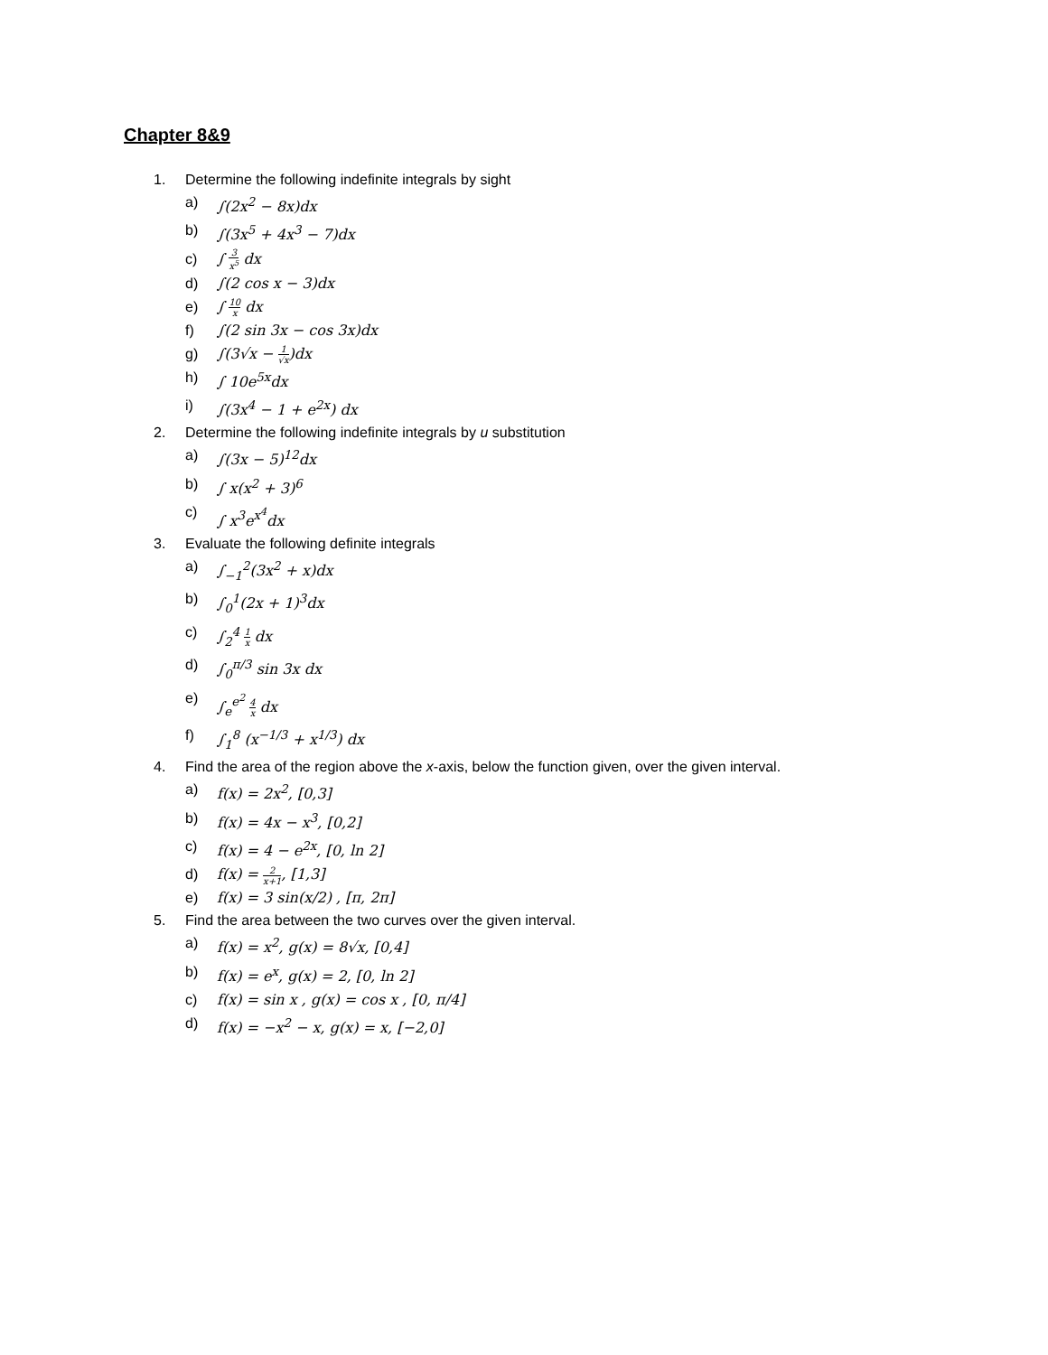Chapter 8&9
1. Determine the following indefinite integrals by sight
a) ∫(2x<sup>2</sup> − 8x)dx
b) ∫(3x<sup>5</sup> + 4x<sup>3</sup> − 7)dx
c) ∫ 3 x<sup>5</sup> dx
d) ∫(2 cos x − 3)dx
e) ∫ 10 x dx
f) ∫(2 sin 3x − cos 3x)dx
g) ∫(3√x − 1 √x)dx
h) ∫ 10e<sup>5x</sup>dx
i) ∫(3x<sup>4</sup> − 1 + e<sup>2x</sup>) dx
2. Determine the following indefinite integrals by u substitution
a) ∫(3x − 5)<sup>12</sup>dx
b) ∫ x(x<sup>2</sup> + 3)<sup>6</sup>
c) ∫ x<sup>3</sup>e<sup>x<sup>4</sup></sup>dx
3. Evaluate the following definite integrals
a) ∫<sub>−1</sub><sup>2</sup>(3x<sup>2</sup> + x)dx
b) ∫<sub>0</sub><sup>1</sup>(2x + 1)<sup>3</sup>dx
c) ∫<sub>2</sub><sup>4</sup> 1 x dx
d) ∫<sub>0</sub><sup>π/3</sup> sin 3x dx
e) ∫<sub>e</sub><sup>e<sup>2</sup></sup> 4 x dx
f) ∫<sub>1</sub><sup>8</sup> (x<sup>−1/3</sup> + x<sup>1/3</sup>) dx
4. Find the area of the region above the x-axis, below the function given, over the given interval.
a) f(x) = 2x<sup>2</sup>, [0,3]
b) f(x) = 4x − x<sup>3</sup>, [0,2]
c) f(x) = 4 − e<sup>2x</sup>, [0, ln 2]
d) f(x) = 2 x+1, [1,3]
e) f(x) = 3 sin(x/2) , [π, 2π]
5. Find the area between the two curves over the given interval.
a) f(x) = x<sup>2</sup>, g(x) = 8√x, [0,4]
b) f(x) = e<sup>x</sup>, g(x) = 2, [0, ln 2]
c) f(x) = sin x , g(x) = cos x , [0, π/4]
d) f(x) = −x<sup>2</sup> − x, g(x) = x, [−2,0]